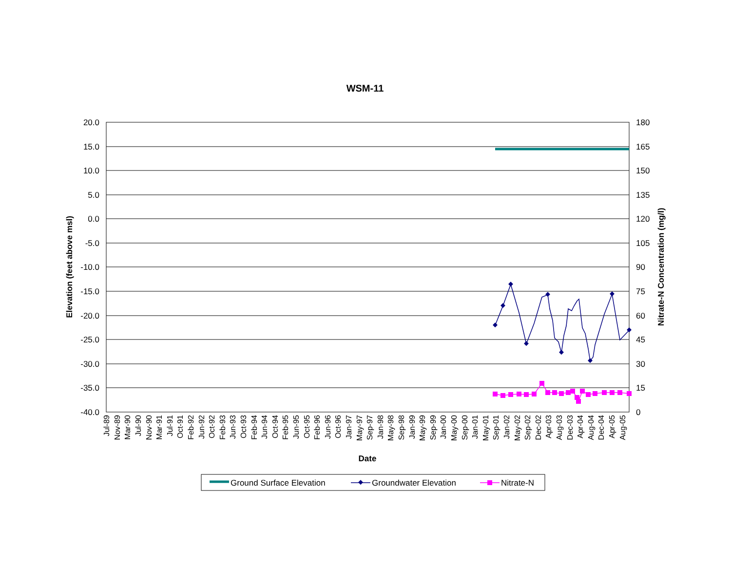WSM-11
20.0
15.0
10.0
5.0
0.0
-5.0
-10.0
-15.0
-20.0
-25.0
-30.0
-35.0
-40.0
180
165
150
135
120
105
90
75
60
45
30
15
0
Elevation (feet above msl)
Nitrate-N Concentration (mg/l)
Jul-89
Nov-89
Mar-90
Jul-90
Nov-90
Mar-91
Jul-91
Oct-91
Feb-92
Jun-92
Oct-92
Feb-93
Jun-93
Oct-93
Feb-94
Jun-94
Oct-94
Feb-95
Jun-95
Oct-95
Feb-96
Jun-96
Oct-96
Jan-97
May-97
Sep-97
Jan-98
May-98
Sep-98
Jan-99
May-99
Sep-99
Jan-00
May-00
Sep-00
Jan-01
May-01
Sep-01
Jan-02
May-02
Sep-02
Dec-02
Apr-03
Aug-03
Dec-03
Apr-04
Aug-04
Dec-04
Apr-05
Aug-05
Date
Ground Surface Elevation
Groundwater Elevation
Nitrate-N